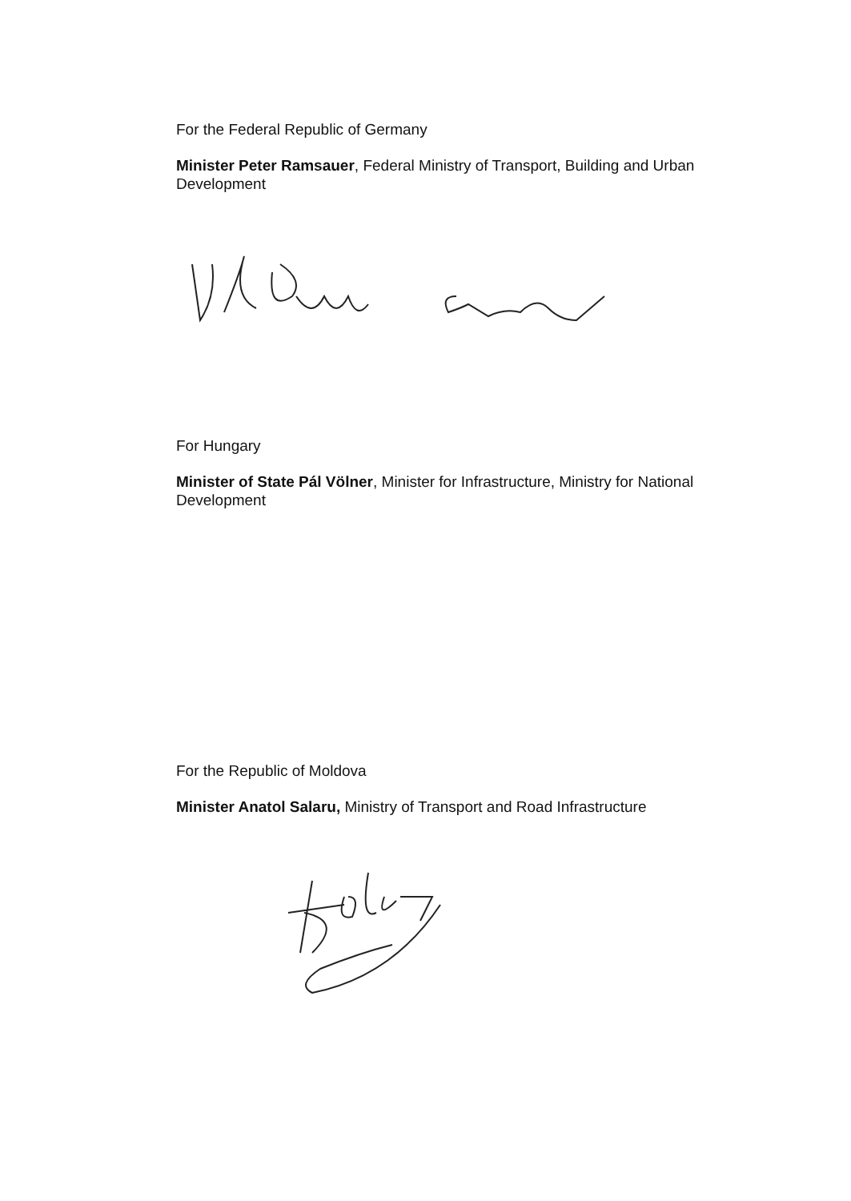For the Federal Republic of Germany
Minister Peter Ramsauer, Federal Ministry of Transport, Building and Urban Development
For Hungary
Minister of State Pál Völner, Minister for Infrastructure, Ministry for National Development
For the Republic of Moldova
Minister Anatol Salaru, Ministry of Transport and Road Infrastructure